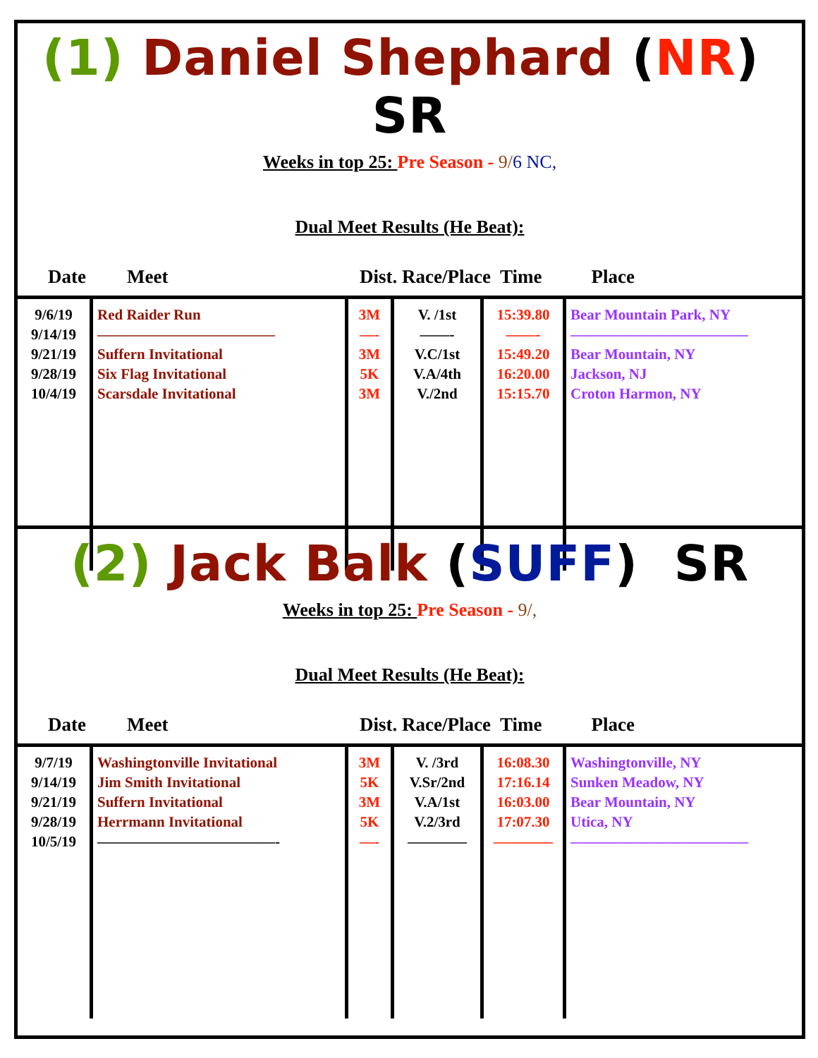(1) Daniel Shephard (NR) SR
Weeks in top 25: Pre Season - 9/6 NC,
Dual Meet Results (He Beat):
Date Meet Dist. Race/Place Time Place
| 9/6/19 9/14/19 9/21/19 9/28/19 10/4/19 | Red Raider Run ———————————— Suffern Invitational Six Flag Invitational Scarsdale Invitational | 3M —- 3M 5K 3M | V. /1st ——- V.C/1st V.A/4th V./2nd | 15:39.80 ——- 15:49.20 16:20.00 15:15.70 | Bear Mountain Park, NY ———————————— Bear Mountain, NY Jackson, NJ Croton Harmon, NY |
(2) Jack Balk (SUFF) SR
Weeks in top 25: Pre Season - 9/,
Dual Meet Results (He Beat):
Date Meet Dist. Race/Place Time Place
| 9/7/19 9/14/19 9/21/19 9/28/19 10/5/19 | Washingtonville Invitational Jim Smith Invitational Suffern Invitational Herrmann Invitational ————————————- | 3M 5K 3M 5K —- | V. /3rd V.Sr/2nd V.A/1st V.2/3rd ———— | 16:08.30 17:16.14 16:03.00 17:07.30 ———— | Washingtonville, NY Sunken Meadow, NY Bear Mountain, NY Utica, NY ———————————— |